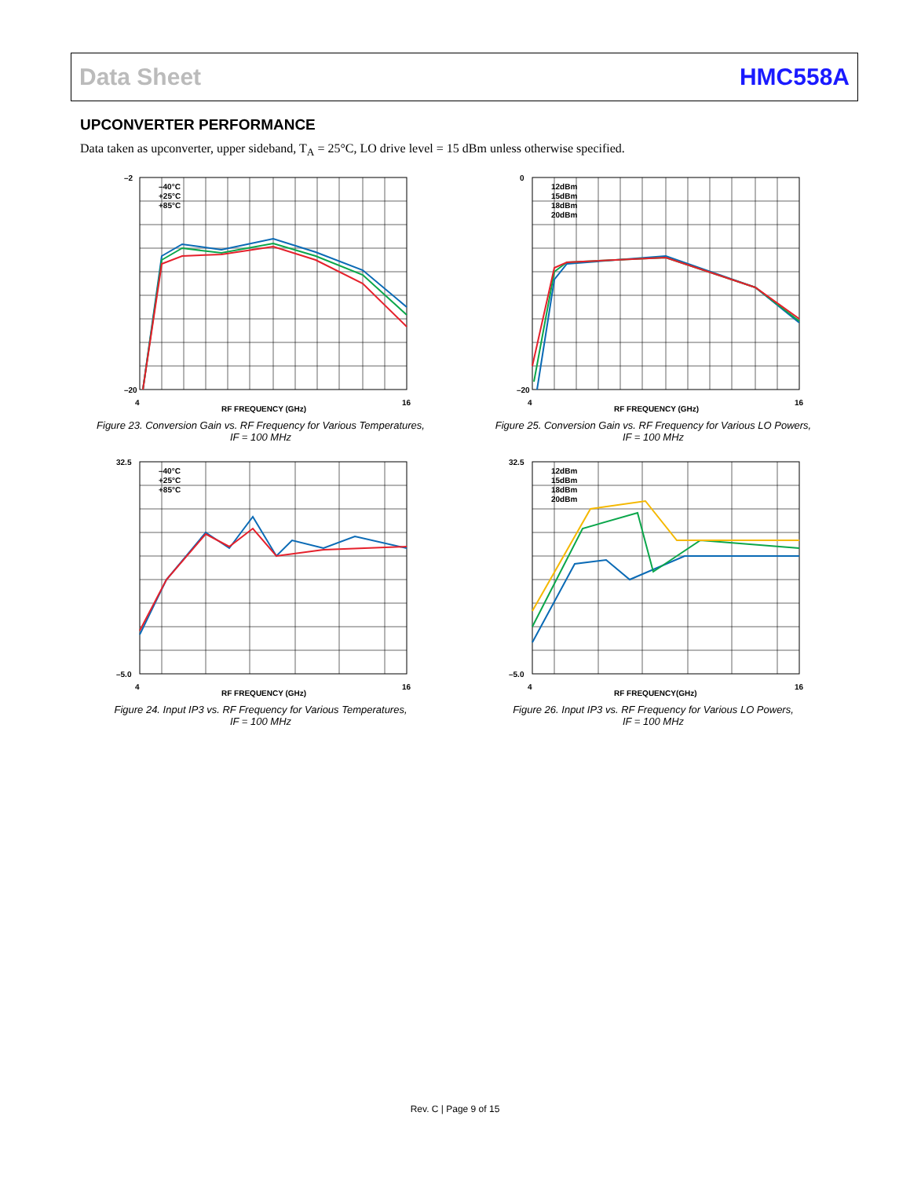Data Sheet HMC558A
UPCONVERTER PERFORMANCE
Data taken as upconverter, upper sideband, T<sub>A</sub> = 25°C, LO drive level = 15 dBm unless otherwise specified.
–40°C
+25°C
+85°C
–2
–20
4
16
RF FREQUENCY (GHz)
Figure 23. Conversion Gain vs. RF Frequency for Various Temperatures,
IF = 100 MHz
12dBm
15dBm
18dBm
20dBm
0
–20
4
16
RF FREQUENCY (GHz)
Figure 25. Conversion Gain vs. RF Frequency for Various LO Powers,
IF = 100 MHz
–40°C
+25°C
+85°C
32.5
–5.0
4
16
RF FREQUENCY (GHz)
Figure 24. Input IP3 vs. RF Frequency for Various Temperatures,
IF = 100 MHz
12dBm
15dBm
18dBm
20dBm
32.5
–5.0
4
16
RF FREQUENCY(GHz)
Figure 26. Input IP3 vs. RF Frequency for Various LO Powers,
IF = 100 MHz
Rev. C | Page 9 of 15